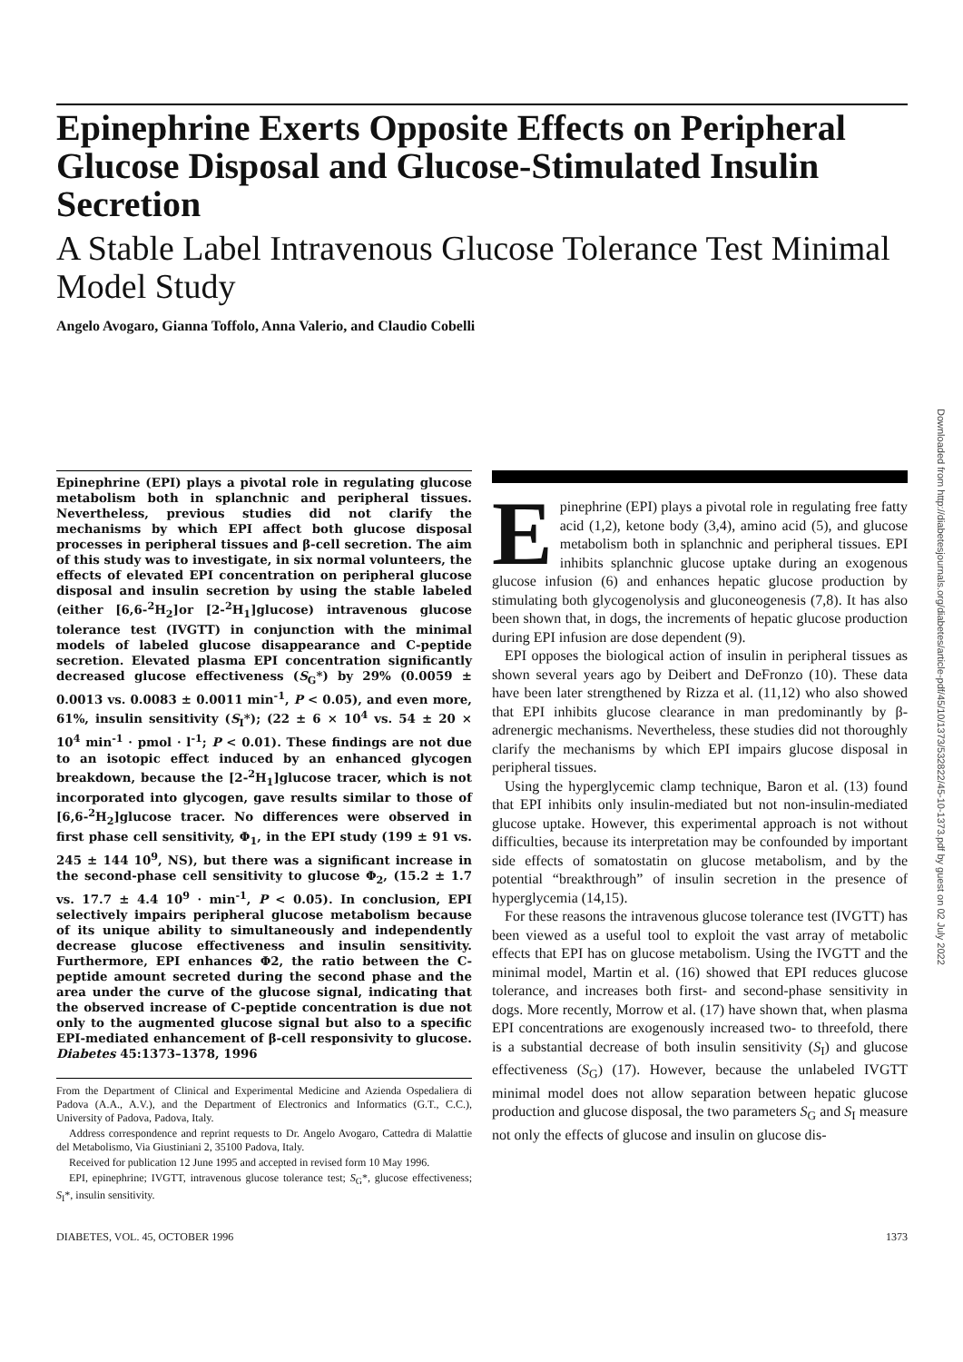Epinephrine Exerts Opposite Effects on Peripheral Glucose Disposal and Glucose-Stimulated Insulin Secretion
A Stable Label Intravenous Glucose Tolerance Test Minimal Model Study
Angelo Avogaro, Gianna Toffolo, Anna Valerio, and Claudio Cobelli
Epinephrine (EPI) plays a pivotal role in regulating glucose metabolism both in splanchnic and peripheral tissues. Nevertheless, previous studies did not clarify the mechanisms by which EPI affect both glucose disposal processes in peripheral tissues and β-cell secretion. The aim of this study was to investigate, in six normal volunteers, the effects of elevated EPI concentration on peripheral glucose disposal and insulin secretion by using the stable labeled (either [6,6-<sup>2</sup>H<sub>2</sub>]or [2-<sup>2</sup>H<sub>1</sub>]glucose) intravenous glucose tolerance test (IVGTT) in conjunction with the minimal models of labeled glucose disappearance and C-peptide secretion. Elevated plasma EPI concentration significantly decreased glucose effectiveness (S<sub>G</sub>*) by 29% (0.0059 ± 0.0013 vs. 0.0083 ± 0.0011 min<sup>-1</sup>, P < 0.05), and even more, 61%, insulin sensitivity (S<sub>I</sub>*); (22 ± 6 × 10<sup>4</sup> vs. 54 ± 20 × 10<sup>4</sup> min<sup>-1</sup> · pmol · l<sup>-1</sup>; P < 0.01). These findings are not due to an isotopic effect induced by an enhanced glycogen breakdown, because the [2-<sup>2</sup>H<sub>1</sub>]glucose tracer, which is not incorporated into glycogen, gave results similar to those of [6,6-<sup>2</sup>H<sub>2</sub>]glucose tracer. No differences were observed in first phase cell sensitivity, Φ<sub>1</sub>, in the EPI study (199 ± 91 vs. 245 ± 144 10<sup>9</sup>, NS), but there was a significant increase in the second-phase cell sensitivity to glucose Φ<sub>2</sub>, (15.2 ± 1.7 vs. 17.7 ± 4.4 10<sup>9</sup> · min<sup>-1</sup>, P < 0.05). In conclusion, EPI selectively impairs peripheral glucose metabolism because of its unique ability to simultaneously and independently decrease glucose effectiveness and insulin sensitivity. Furthermore, EPI enhances Φ2, the ratio between the C-peptide amount secreted during the second phase and the area under the curve of the glucose signal, indicating that the observed increase of C-peptide concentration is due not only to the augmented glucose signal but also to a specific EPI-mediated enhancement of β-cell responsivity to glucose. Diabetes 45:1373–1378, 1996
From the Department of Clinical and Experimental Medicine and Azienda Ospedaliera di Padova (A.A., A.V.), and the Department of Electronics and Informatics (G.T., C.C.), University of Padova, Padova, Italy.
Address correspondence and reprint requests to Dr. Angelo Avogaro, Cattedra di Malattie del Metabolismo, Via Giustiniani 2, 35100 Padova, Italy.
Received for publication 12 June 1995 and accepted in revised form 10 May 1996.
EPI, epinephrine; IVGTT, intravenous glucose tolerance test; S<sub>G</sub>*, glucose effectiveness; S<sub>I</sub>*, insulin sensitivity.
Epinephrine (EPI) plays a pivotal role in regulating free fatty acid (1,2), ketone body (3,4), amino acid (5), and glucose metabolism both in splanchnic and peripheral tissues. EPI inhibits splanchnic glucose uptake during an exogenous glucose infusion (6) and enhances hepatic glucose production by stimulating both glycogenolysis and gluconeogenesis (7,8). It has also been shown that, in dogs, the increments of hepatic glucose production during EPI infusion are dose dependent (9).
EPI opposes the biological action of insulin in peripheral tissues as shown several years ago by Deibert and DeFronzo (10). These data have been later strengthened by Rizza et al. (11,12) who also showed that EPI inhibits glucose clearance in man predominantly by β-adrenergic mechanisms. Nevertheless, these studies did not thoroughly clarify the mechanisms by which EPI impairs glucose disposal in peripheral tissues.
Using the hyperglycemic clamp technique, Baron et al. (13) found that EPI inhibits only insulin-mediated but not non-insulin-mediated glucose uptake. However, this experimental approach is not without difficulties, because its interpretation may be confounded by important side effects of somatostatin on glucose metabolism, and by the potential “breakthrough” of insulin secretion in the presence of hyperglycemia (14,15).
For these reasons the intravenous glucose tolerance test (IVGTT) has been viewed as a useful tool to exploit the vast array of metabolic effects that EPI has on glucose metabolism. Using the IVGTT and the minimal model, Martin et al. (16) showed that EPI reduces glucose tolerance, and increases both first- and second-phase sensitivity in dogs. More recently, Morrow et al. (17) have shown that, when plasma EPI concentrations are exogenously increased two- to threefold, there is a substantial decrease of both insulin sensitivity (S<sub>I</sub>) and glucose effectiveness (S<sub>G</sub>) (17). However, because the unlabeled IVGTT minimal model does not allow separation between hepatic glucose production and glucose disposal, the two parameters S<sub>G</sub> and S<sub>I</sub> measure not only the effects of glucose and insulin on glucose dis-
DIABETES, VOL. 45, OCTOBER 1996 1373
Downloaded from http://diabetesjournals.org/diabetes/article-pdf/45/10/1373/532822/45-10-1373.pdf by guest on 02 July 2022